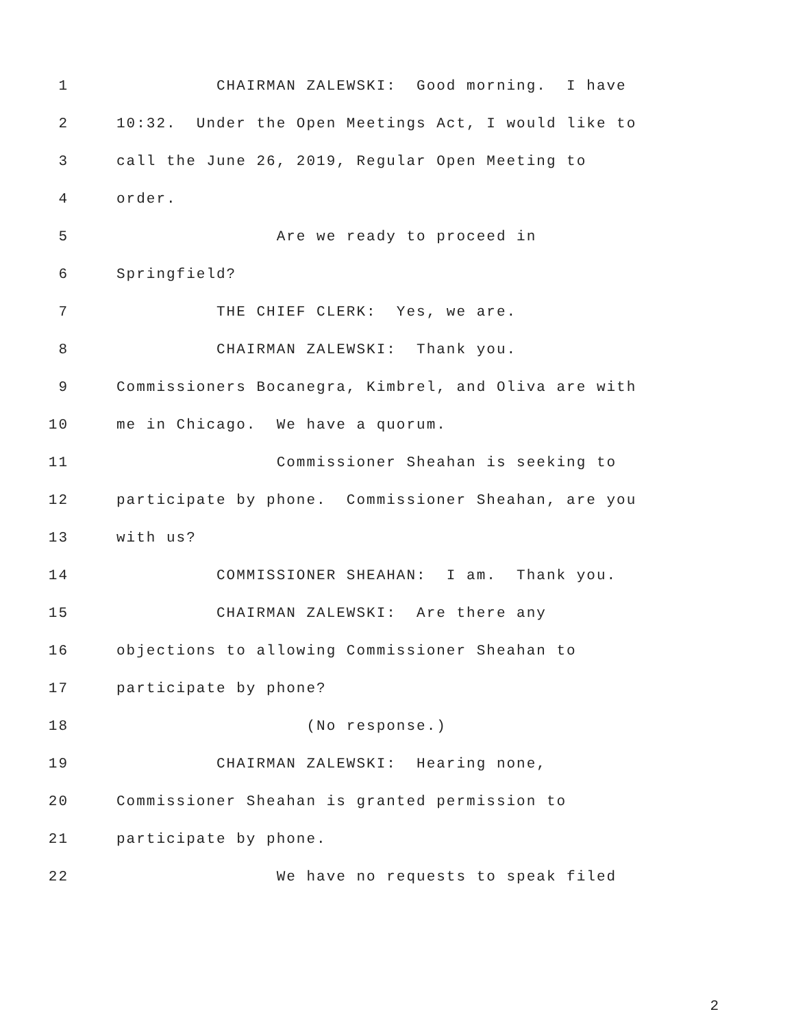1 CHAIRMAN ZALEWSKI: Good morning. I have
2 10:32. Under the Open Meetings Act, I would like to
3 call the June 26, 2019, Regular Open Meeting to
4 order.
5 Are we ready to proceed in
6 Springfield?
7 THE CHIEF CLERK: Yes, we are.
8 CHAIRMAN ZALEWSKI: Thank you.
9 Commissioners Bocanegra, Kimbrel, and Oliva are with
10 me in Chicago. We have a quorum.
11 Commissioner Sheahan is seeking to
12 participate by phone. Commissioner Sheahan, are you
13 with us?
14 COMMISSIONER SHEAHAN: I am. Thank you.
15 CHAIRMAN ZALEWSKI: Are there any
16 objections to allowing Commissioner Sheahan to
17 participate by phone?
18 (No response.)
19 CHAIRMAN ZALEWSKI: Hearing none,
20 Commissioner Sheahan is granted permission to
21 participate by phone.
22 We have no requests to speak filed
2